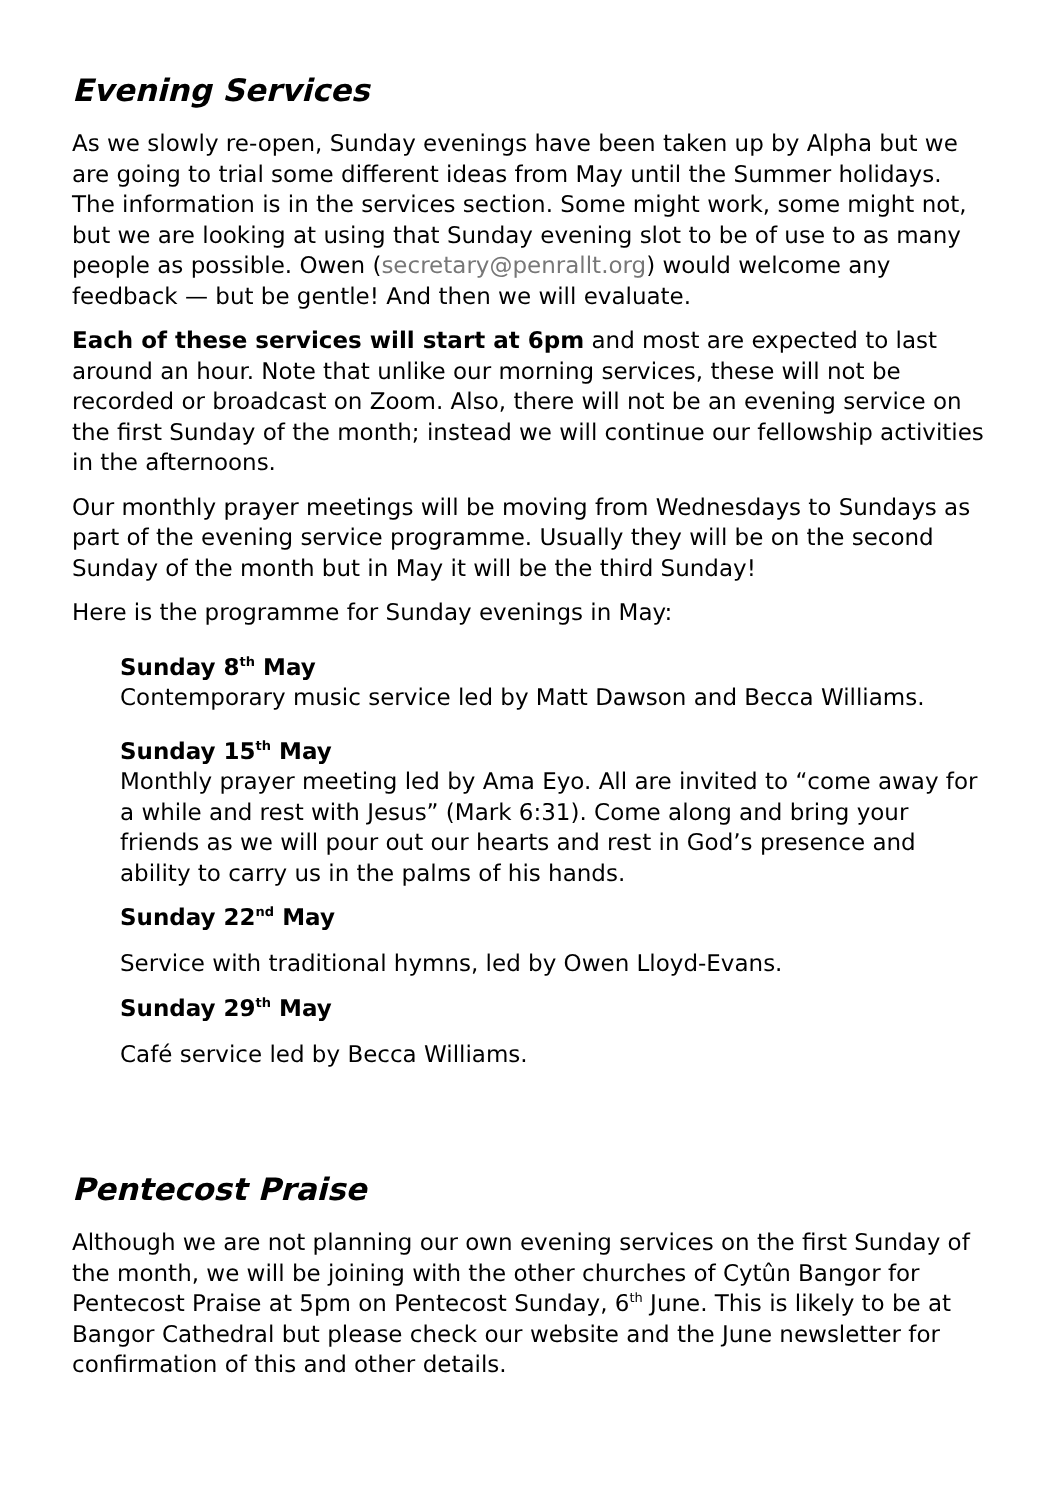Evening Services
As we slowly re-open, Sunday evenings have been taken up by Alpha but we are going to trial some different ideas from May until the Summer holidays. The information is in the services section. Some might work, some might not, but we are looking at using that Sunday evening slot to be of use to as many people as possible. Owen (secretary@penrallt.org) would welcome any feedback — but be gentle! And then we will evaluate.
Each of these services will start at 6pm and most are expected to last around an hour. Note that unlike our morning services, these will not be recorded or broadcast on Zoom. Also, there will not be an evening service on the first Sunday of the month; instead we will continue our fellowship activities in the afternoons.
Our monthly prayer meetings will be moving from Wednesdays to Sundays as part of the evening service programme. Usually they will be on the second Sunday of the month but in May it will be the third Sunday!
Here is the programme for Sunday evenings in May:
Sunday 8<sup>th</sup> May
Contemporary music service led by Matt Dawson and Becca Williams.
Sunday 15<sup>th</sup> May
Monthly prayer meeting led by Ama Eyo. All are invited to “come away for a while and rest with Jesus” (Mark 6:31). Come along and bring your friends as we will pour out our hearts and rest in God’s presence and ability to carry us in the palms of his hands.
Sunday 22<sup>nd</sup> May
Service with traditional hymns, led by Owen Lloyd-Evans.
Sunday 29<sup>th</sup> May
Café service led by Becca Williams.
Pentecost Praise
Although we are not planning our own evening services on the first Sunday of the month, we will be joining with the other churches of Cytûn Bangor for Pentecost Praise at 5pm on Pentecost Sunday, 6<sup>th</sup> June. This is likely to be at Bangor Cathedral but please check our website and the June newsletter for confirmation of this and other details.